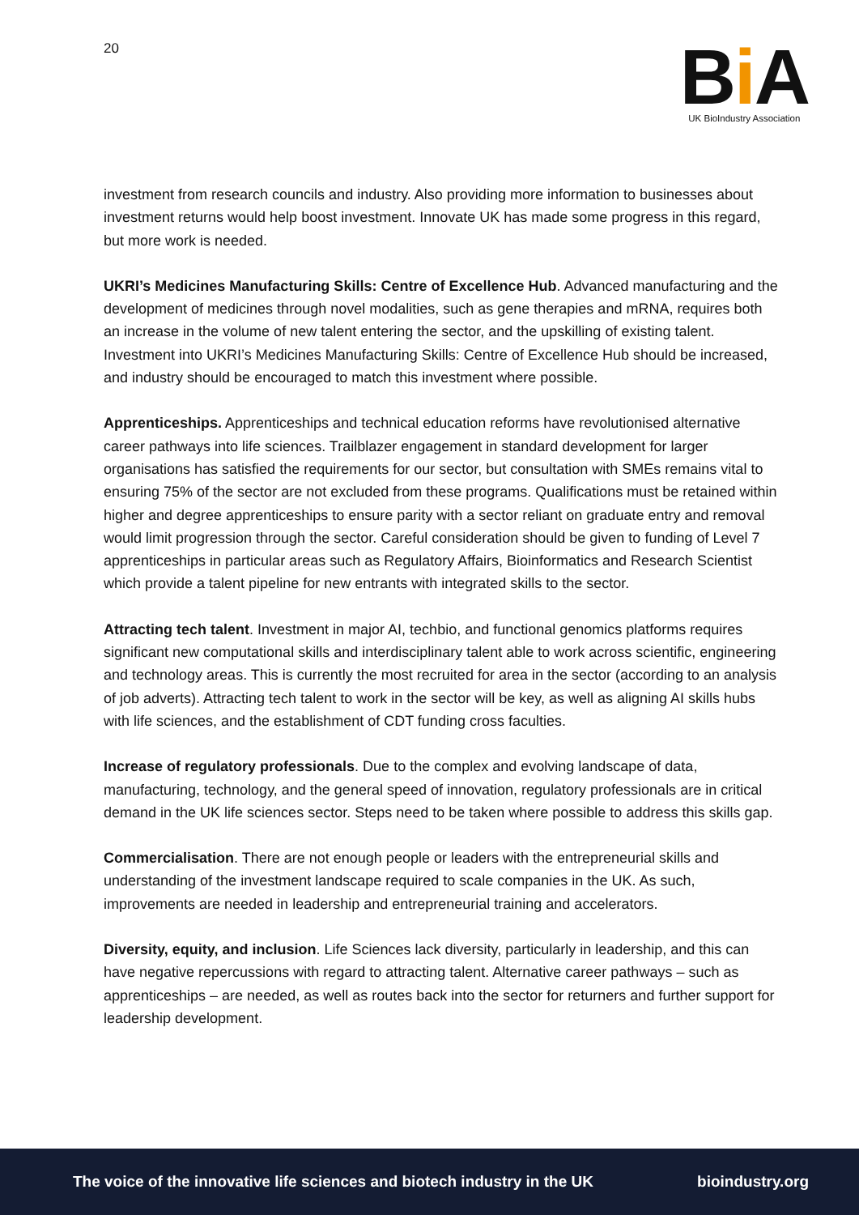20
Bi A
UK BioIndustry Association
investment from research councils and industry. Also providing more information to businesses about investment returns would help boost investment. Innovate UK has made some progress in this regard, but more work is needed.
UKRI’s Medicines Manufacturing Skills: Centre of Excellence Hub. Advanced manufacturing and the development of medicines through novel modalities, such as gene therapies and mRNA, requires both an increase in the volume of new talent entering the sector, and the upskilling of existing talent. Investment into UKRI’s Medicines Manufacturing Skills: Centre of Excellence Hub should be increased, and industry should be encouraged to match this investment where possible.
Apprenticeships. Apprenticeships and technical education reforms have revolutionised alternative career pathways into life sciences. Trailblazer engagement in standard development for larger organisations has satisfied the requirements for our sector, but consultation with SMEs remains vital to ensuring 75% of the sector are not excluded from these programs. Qualifications must be retained within higher and degree apprenticeships to ensure parity with a sector reliant on graduate entry and removal would limit progression through the sector. Careful consideration should be given to funding of Level 7 apprenticeships in particular areas such as Regulatory Affairs, Bioinformatics and Research Scientist which provide a talent pipeline for new entrants with integrated skills to the sector.
Attracting tech talent. Investment in major AI, techbio, and functional genomics platforms requires significant new computational skills and interdisciplinary talent able to work across scientific, engineering and technology areas. This is currently the most recruited for area in the sector (according to an analysis of job adverts). Attracting tech talent to work in the sector will be key, as well as aligning AI skills hubs with life sciences, and the establishment of CDT funding cross faculties.
Increase of regulatory professionals. Due to the complex and evolving landscape of data, manufacturing, technology, and the general speed of innovation, regulatory professionals are in critical demand in the UK life sciences sector. Steps need to be taken where possible to address this skills gap.
Commercialisation. There are not enough people or leaders with the entrepreneurial skills and understanding of the investment landscape required to scale companies in the UK. As such, improvements are needed in leadership and entrepreneurial training and accelerators.
Diversity, equity, and inclusion. Life Sciences lack diversity, particularly in leadership, and this can have negative repercussions with regard to attracting talent. Alternative career pathways – such as apprenticeships – are needed, as well as routes back into the sector for returners and further support for leadership development.
The voice of the innovative life sciences and biotech industry in the UK bioindustry.org